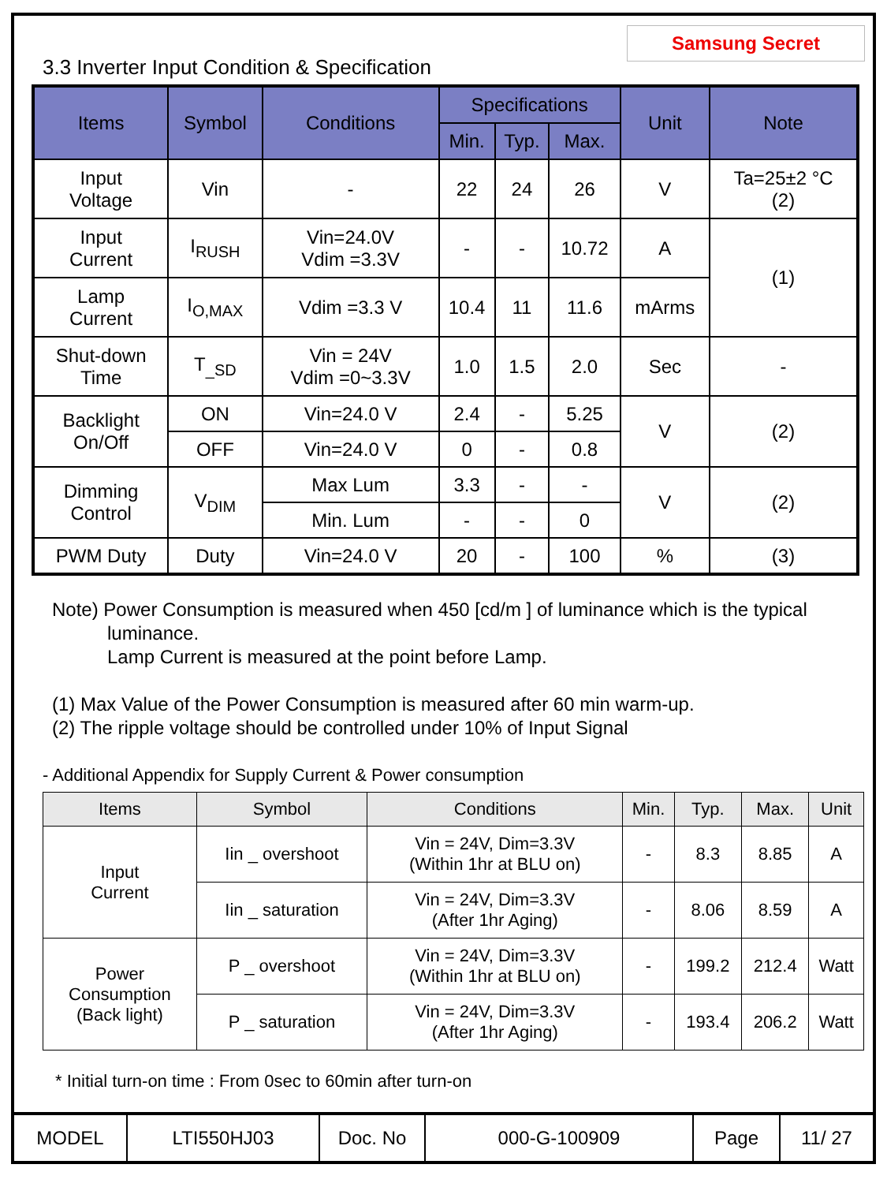Samsung Secret
3.3 Inverter Input Condition & Specification
| Items | Symbol | Conditions | Specifications | | | Unit | Note |
| --- | --- | --- | --- | --- | --- | --- | --- |
| | | | Min. | Typ. | Max. | | |
| Input Voltage | Vin | - | 22 | 24 | 26 | V | Ta=25±2 °C (2) |
| Input Current | I<sub>RUSH</sub> | Vin=24.0V Vdim =3.3V | - | - | 10.72 | A | (1) |
| Lamp Current | I<sub>O,MAX</sub> | Vdim =3.3 V | 10.4 | 11 | 11.6 | mArms | |
| Shut-down Time | T<sub>_SD</sub> | Vin = 24V Vdim =0~3.3V | 1.0 | 1.5 | 2.0 | Sec | - |
| Backlight On/Off | ON | Vin=24.0 V | 2.4 | - | 5.25 | V | (2) |
| | OFF | Vin=24.0 V | 0 | - | 0.8 | | |
| Dimming Control | V<sub>DIM</sub> | Max Lum | 3.3 | - | - | V | (2) |
| | | Min. Lum | - | - | 0 | | |
| PWM Duty | Duty | Vin=24.0 V | 20 | - | 100 | % | (3) |
Note) Power Consumption is measured when 450 [cd/m ] of luminance which is the typical
luminance.
Lamp Current is measured at the point before Lamp.
(1) Max Value of the Power Consumption is measured after 60 min warm-up.
(2) The ripple voltage should be controlled under 10% of Input Signal
- Additional Appendix for Supply Current & Power consumption
| Items | Symbol | Conditions | Min. | Typ. | Max. | Unit |
| --- | --- | --- | --- | --- | --- | --- |
| Input Current | Iin _ overshoot | Vin = 24V, Dim=3.3V (Within 1hr at BLU on) | - | 8.3 | 8.85 | A |
| | Iin _ saturation | Vin = 24V, Dim=3.3V (After 1hr Aging) | - | 8.06 | 8.59 | A |
| Power Consumption (Back light) | P _ overshoot | Vin = 24V, Dim=3.3V (Within 1hr at BLU on) | - | 199.2 | 212.4 | Watt |
| | P _ saturation | Vin = 24V, Dim=3.3V (After 1hr Aging) | - | 193.4 | 206.2 | Watt |
* Initial turn-on time : From 0sec to 60min after turn-on
| MODEL | LTI550HJ03 | Doc. No | 000-G-100909 | Page | 11/ 27 |